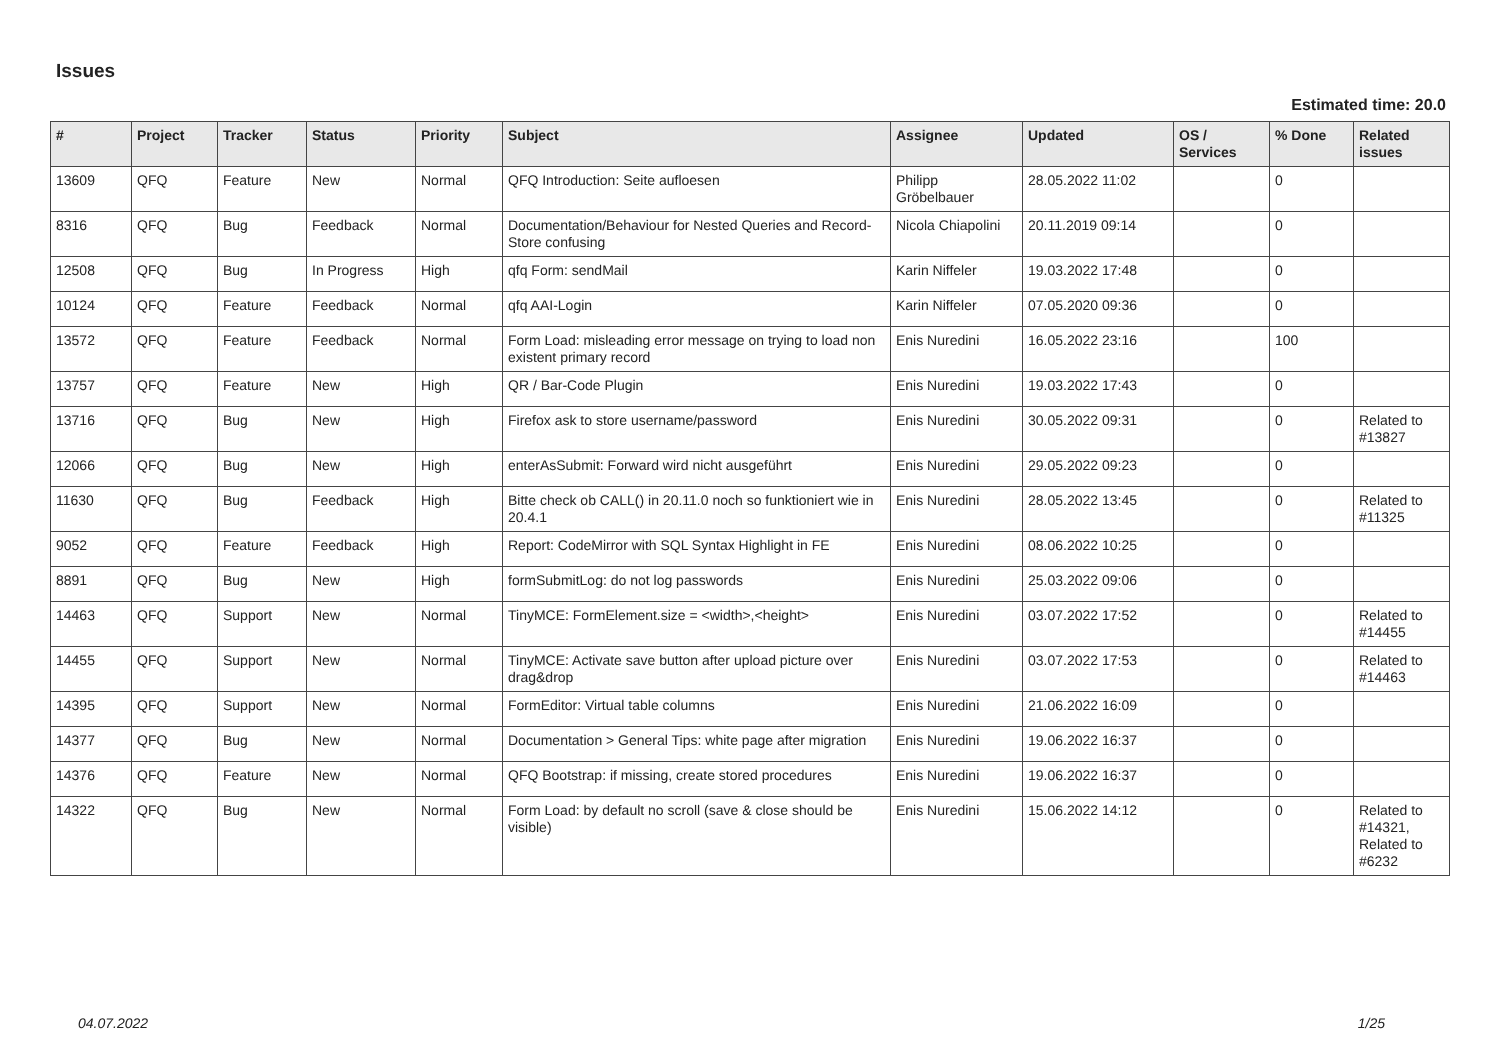Issues
Estimated time: 20.0
| # | Project | Tracker | Status | Priority | Subject | Assignee | Updated | OS / Services | % Done | Related issues |
| --- | --- | --- | --- | --- | --- | --- | --- | --- | --- | --- |
| 13609 | QFQ | Feature | New | Normal | QFQ Introduction: Seite aufloesen | Philipp Gröbelbauer | 28.05.2022 11:02 | | 0 | |
| 8316 | QFQ | Bug | Feedback | Normal | Documentation/Behaviour for Nested Queries and Record-Store confusing | Nicola Chiapolini | 20.11.2019 09:14 | | 0 | |
| 12508 | QFQ | Bug | In Progress | High | qfq Form: sendMail | Karin Niffeler | 19.03.2022 17:48 | | 0 | |
| 10124 | QFQ | Feature | Feedback | Normal | qfq AAI-Login | Karin Niffeler | 07.05.2020 09:36 | | 0 | |
| 13572 | QFQ | Feature | Feedback | Normal | Form Load: misleading error message on trying to load non existent primary record | Enis Nuredini | 16.05.2022 23:16 | | 100 | |
| 13757 | QFQ | Feature | New | High | QR / Bar-Code Plugin | Enis Nuredini | 19.03.2022 17:43 | | 0 | |
| 13716 | QFQ | Bug | New | High | Firefox ask to store username/password | Enis Nuredini | 30.05.2022 09:31 | | 0 | Related to #13827 |
| 12066 | QFQ | Bug | New | High | enterAsSubmit: Forward wird nicht ausgeführt | Enis Nuredini | 29.05.2022 09:23 | | 0 | |
| 11630 | QFQ | Bug | Feedback | High | Bitte check ob CALL() in 20.11.0 noch so funktioniert wie in 20.4.1 | Enis Nuredini | 28.05.2022 13:45 | | 0 | Related to #11325 |
| 9052 | QFQ | Feature | Feedback | High | Report: CodeMirror with SQL Syntax Highlight in FE | Enis Nuredini | 08.06.2022 10:25 | | 0 | |
| 8891 | QFQ | Bug | New | High | formSubmitLog: do not log passwords | Enis Nuredini | 25.03.2022 09:06 | | 0 | |
| 14463 | QFQ | Support | New | Normal | TinyMCE: FormElement.size = <width>,<height> | Enis Nuredini | 03.07.2022 17:52 | | 0 | Related to #14455 |
| 14455 | QFQ | Support | New | Normal | TinyMCE: Activate save button after upload picture over drag&drop | Enis Nuredini | 03.07.2022 17:53 | | 0 | Related to #14463 |
| 14395 | QFQ | Support | New | Normal | FormEditor: Virtual table columns | Enis Nuredini | 21.06.2022 16:09 | | 0 | |
| 14377 | QFQ | Bug | New | Normal | Documentation > General Tips: white page after migration | Enis Nuredini | 19.06.2022 16:37 | | 0 | |
| 14376 | QFQ | Feature | New | Normal | QFQ Bootstrap: if missing, create stored procedures | Enis Nuredini | 19.06.2022 16:37 | | 0 | |
| 14322 | QFQ | Bug | New | Normal | Form Load: by default no scroll (save & close should be visible) | Enis Nuredini | 15.06.2022 14:12 | | 0 | Related to #14321, Related to #6232 |
04.07.2022 1/25